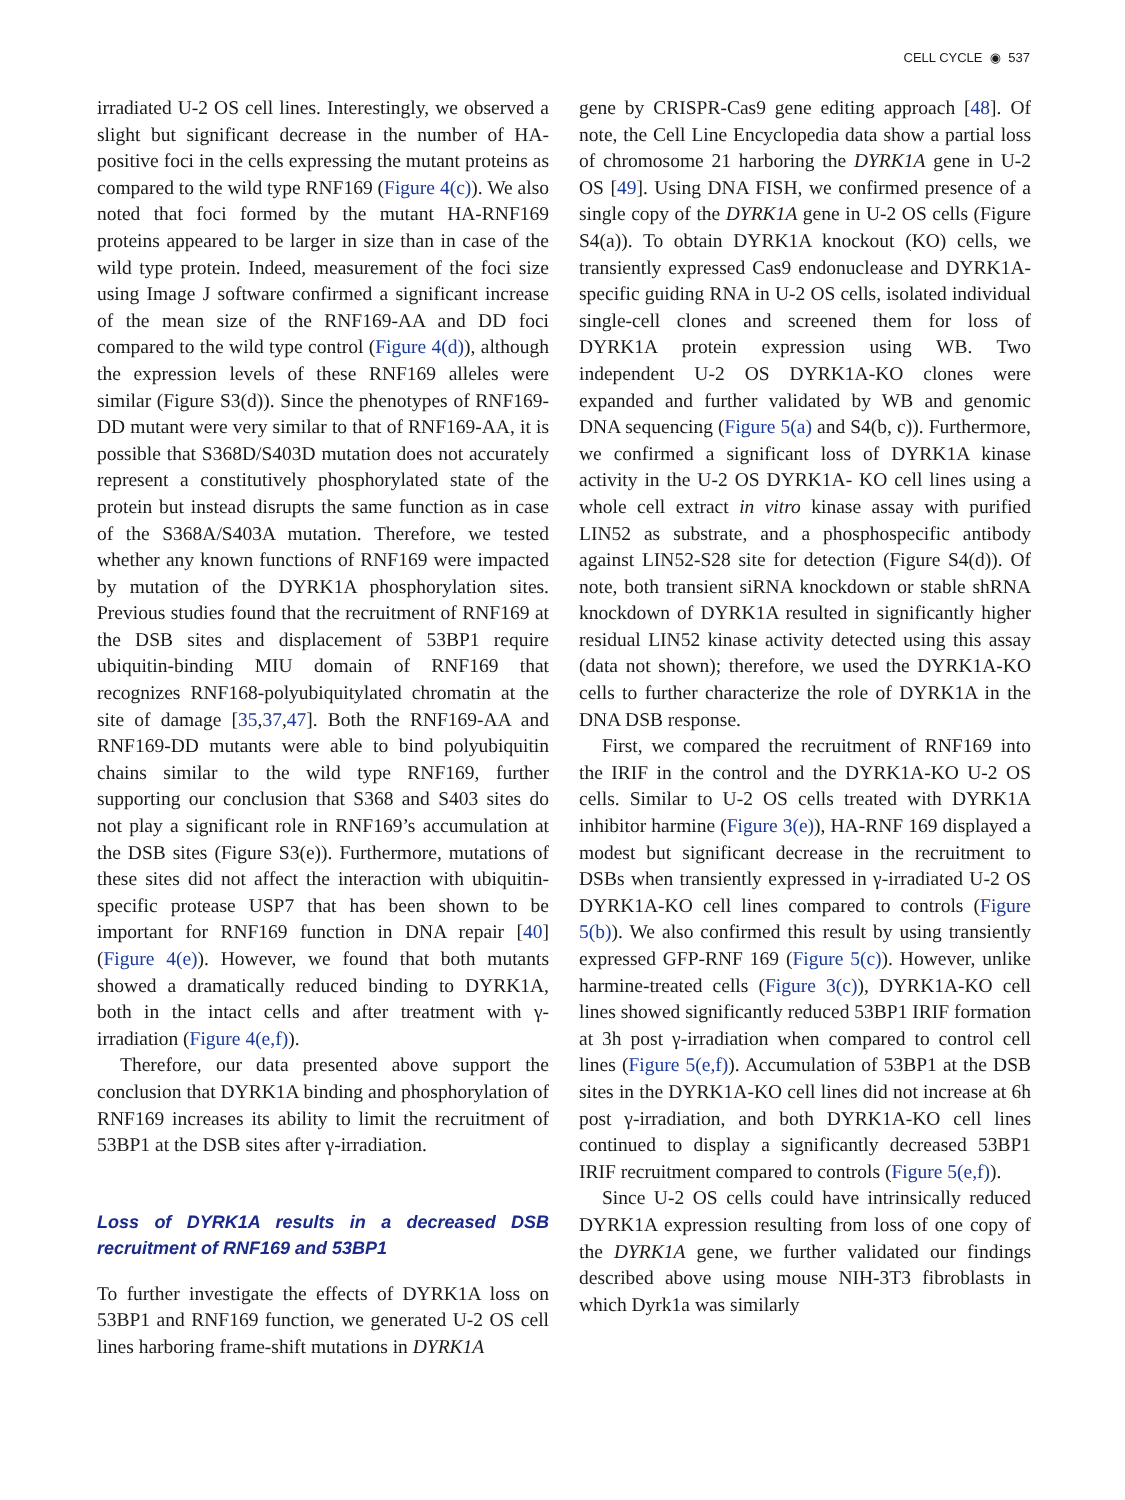CELL CYCLE ◉ 537
irradiated U-2 OS cell lines. Interestingly, we observed a slight but significant decrease in the number of HA-positive foci in the cells expressing the mutant proteins as compared to the wild type RNF169 (Figure 4(c)). We also noted that foci formed by the mutant HA-RNF169 proteins appeared to be larger in size than in case of the wild type protein. Indeed, measurement of the foci size using Image J software confirmed a significant increase of the mean size of the RNF169-AA and DD foci compared to the wild type control (Figure 4(d)), although the expression levels of these RNF169 alleles were similar (Figure S3(d)). Since the phenotypes of RNF169-DD mutant were very similar to that of RNF169-AA, it is possible that S368D/S403D mutation does not accurately represent a constitutively phosphorylated state of the protein but instead disrupts the same function as in case of the S368A/S403A mutation. Therefore, we tested whether any known functions of RNF169 were impacted by mutation of the DYRK1A phosphorylation sites. Previous studies found that the recruitment of RNF169 at the DSB sites and displacement of 53BP1 require ubiquitin-binding MIU domain of RNF169 that recognizes RNF168-polyubiquitylated chromatin at the site of damage [35,37,47]. Both the RNF169-AA and RNF169-DD mutants were able to bind polyubiquitin chains similar to the wild type RNF169, further supporting our conclusion that S368 and S403 sites do not play a significant role in RNF169’s accumulation at the DSB sites (Figure S3(e)). Furthermore, mutations of these sites did not affect the interaction with ubiquitin-specific protease USP7 that has been shown to be important for RNF169 function in DNA repair [40] (Figure 4(e)). However, we found that both mutants showed a dramatically reduced binding to DYRK1A, both in the intact cells and after treatment with γ-irradiation (Figure 4(e,f)).
Therefore, our data presented above support the conclusion that DYRK1A binding and phosphorylation of RNF169 increases its ability to limit the recruitment of 53BP1 at the DSB sites after γ-irradiation.
Loss of DYRK1A results in a decreased DSB recruitment of RNF169 and 53BP1
To further investigate the effects of DYRK1A loss on 53BP1 and RNF169 function, we generated U-2 OS cell lines harboring frame-shift mutations in DYRK1A
gene by CRISPR-Cas9 gene editing approach [48]. Of note, the Cell Line Encyclopedia data show a partial loss of chromosome 21 harboring the DYRK1A gene in U-2 OS [49]. Using DNA FISH, we confirmed presence of a single copy of the DYRK1A gene in U-2 OS cells (Figure S4(a)). To obtain DYRK1A knockout (KO) cells, we transiently expressed Cas9 endonuclease and DYRK1A-specific guiding RNA in U-2 OS cells, isolated individual single-cell clones and screened them for loss of DYRK1A protein expression using WB. Two independent U-2 OS DYRK1A-KO clones were expanded and further validated by WB and genomic DNA sequencing (Figure 5(a) and S4(b, c)). Furthermore, we confirmed a significant loss of DYRK1A kinase activity in the U-2 OS DYRK1A- KO cell lines using a whole cell extract in vitro kinase assay with purified LIN52 as substrate, and a phosphospecific antibody against LIN52-S28 site for detection (Figure S4(d)). Of note, both transient siRNA knockdown or stable shRNA knockdown of DYRK1A resulted in significantly higher residual LIN52 kinase activity detected using this assay (data not shown); therefore, we used the DYRK1A-KO cells to further characterize the role of DYRK1A in the DNA DSB response.
First, we compared the recruitment of RNF169 into the IRIF in the control and the DYRK1A-KO U-2 OS cells. Similar to U-2 OS cells treated with DYRK1A inhibitor harmine (Figure 3(e)), HA-RNF 169 displayed a modest but significant decrease in the recruitment to DSBs when transiently expressed in γ-irradiated U-2 OS DYRK1A-KO cell lines compared to controls (Figure 5(b)). We also confirmed this result by using transiently expressed GFP-RNF 169 (Figure 5(c)). However, unlike harmine-treated cells (Figure 3(c)), DYRK1A-KO cell lines showed significantly reduced 53BP1 IRIF formation at 3h post γ-irradiation when compared to control cell lines (Figure 5(e,f)). Accumulation of 53BP1 at the DSB sites in the DYRK1A-KO cell lines did not increase at 6h post γ-irradiation, and both DYRK1A-KO cell lines continued to display a significantly decreased 53BP1 IRIF recruitment compared to controls (Figure 5(e,f)).
Since U-2 OS cells could have intrinsically reduced DYRK1A expression resulting from loss of one copy of the DYRK1A gene, we further validated our findings described above using mouse NIH-3T3 fibroblasts in which Dyrk1a was similarly